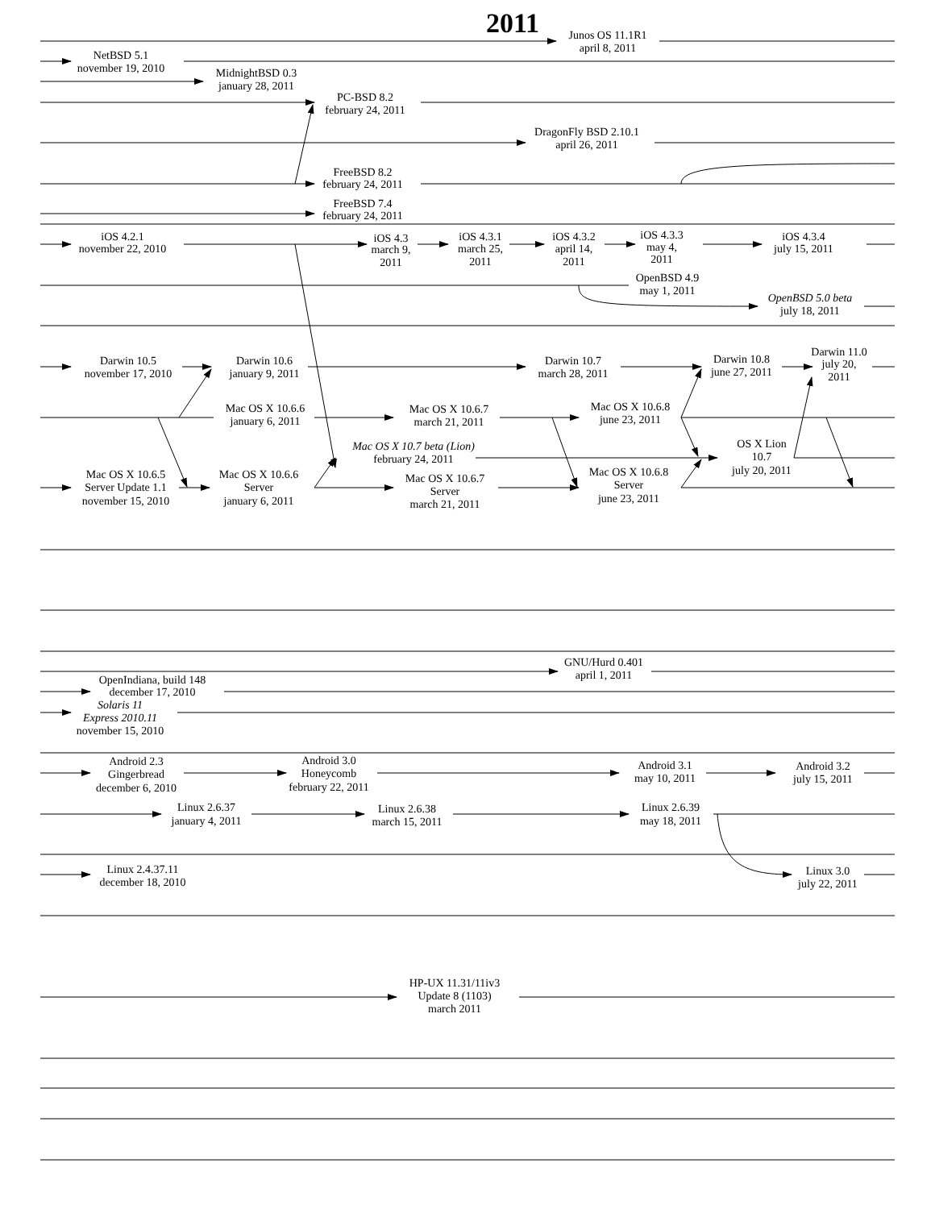2011
Junos OS 11.1R1
april 8, 2011
NetBSD 5.1
november 19, 2010
MidnightBSD 0.3
january 28, 2011
PC-BSD 8.2
february 24, 2011
DragonFly BSD 2.10.1
april 26, 2011
FreeBSD 8.2
february 24, 2011
FreeBSD 7.4
february 24, 2011
iOS 4.2.1
november 22, 2010
iOS 4.3
march 9,
2011
iOS 4.3.1
march 25,
2011
iOS 4.3.2
april 14,
2011
iOS 4.3.3
may 4,
2011
iOS 4.3.4
july 15, 2011
OpenBSD 4.9
may 1, 2011
OpenBSD 5.0 beta
july 18, 2011
Darwin 10.5
november 17, 2010
Darwin 10.6
january 9, 2011
Darwin 10.7
march 28, 2011
Darwin 10.8
june 27, 2011
Darwin 11.0
july 20,
2011
Mac OS X 10.6.6
january 6, 2011
Mac OS X 10.6.7
march 21, 2011
Mac OS X 10.6.8
june 23, 2011
Mac OS X 10.7 beta (Lion)
february 24, 2011
OS X Lion
10.7
july 20, 2011
Mac OS X 10.6.5
Server Update 1.1
november 15, 2010
Mac OS X 10.6.6
Server
january 6, 2011
Mac OS X 10.6.7
Server
march 21, 2011
Mac OS X 10.6.8
Server
june 23, 2011
GNU/Hurd 0.401
april 1, 2011
OpenIndiana, build 148
december 17, 2010
Solaris 11
Express 2010.11
november 15, 2010
Android 2.3
Gingerbread
december 6, 2010
Android 3.0
Honeycomb
february 22, 2011
Android 3.1
may 10, 2011
Android 3.2
july 15, 2011
Linux 2.6.37
january 4, 2011
Linux 2.6.38
march 15, 2011
Linux 2.6.39
may 18, 2011
Linux 2.4.37.11
december 18, 2010
Linux 3.0
july 22, 2011
HP-UX 11.31/11iv3
Update 8 (1103)
march 2011